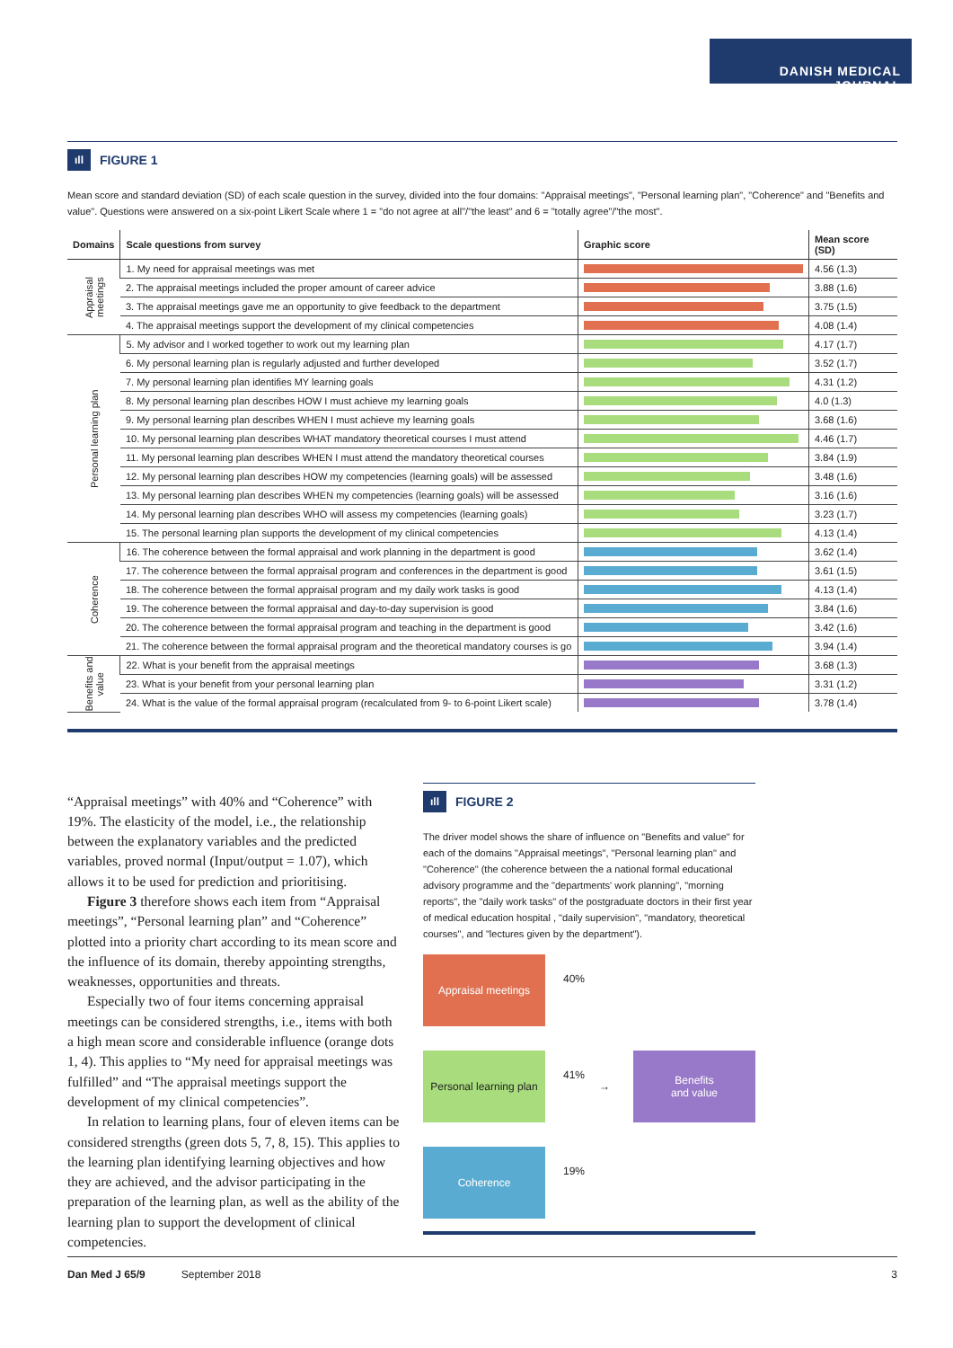DANISH MEDICAL JOURNAL
ıll FIGURE 1
Mean score and standard deviation (SD) of each scale question in the survey, divided into the four domains: "Appraisal meetings", "Personal learning plan", "Coherence" and "Benefits and value". Questions were answered on a six-point Likert Scale where 1 = "do not agree at all"/"the least" and 6 = "totally agree"/"the most".
| Domains | Scale questions from survey | Graphic score | Mean score (SD) |
| --- | --- | --- | --- |
| Appraisal meetings | 1. My need for appraisal meetings was met | | 4.56 (1.3) |
| | 2. The appraisal meetings included the proper amount of career advice | | 3.88 (1.6) |
| | 3. The appraisal meetings gave me an opportunity to give feedback to the department | | 3.75 (1.5) |
| | 4. The appraisal meetings support the development of my clinical competencies | | 4.08 (1.4) |
| Personal learning plan | 5. My advisor and I worked together to work out my learning plan | | 4.17 (1.7) |
| | 6. My personal learning plan is regularly adjusted and further developed | | 3.52 (1.7) |
| | 7. My personal learning plan identifies MY learning goals | | 4.31 (1.2) |
| | 8. My personal learning plan describes HOW I must achieve my learning goals | | 4.0 (1.3) |
| | 9. My personal learning plan describes WHEN I must achieve my learning goals | | 3.68 (1.6) |
| | 10. My personal learning plan describes WHAT mandatory theoretical courses I must attend | | 4.46 (1.7) |
| | 11. My personal learning plan describes WHEN I must attend the mandatory theoretical courses | | 3.84 (1.9) |
| | 12. My personal learning plan describes HOW my competencies (learning goals) will be assessed | | 3.48 (1.6) |
| | 13. My personal learning plan describes WHEN my competencies (learning goals) will be assessed | | 3.16 (1.6) |
| | 14. My personal learning plan describes WHO will assess my competencies (learning goals) | | 3.23 (1.7) |
| | 15. The personal learning plan supports the development of my clinical competencies | | 4.13 (1.4) |
| Coherence | 16. The coherence between the formal appraisal and work planning in the department is good | | 3.62 (1.4) |
| | 17. The coherence between the formal appraisal program and conferences in the department is good | | 3.61 (1.5) |
| | 18. The coherence between the formal appraisal program and my daily work tasks is good | | 4.13 (1.4) |
| | 19. The coherence between the formal appraisal and day-to-day supervision is good | | 3.84 (1.6) |
| | 20. The coherence between the formal appraisal program and teaching in the department is good | | 3.42 (1.6) |
| | 21. The coherence between the formal appraisal program and the theoretical mandatory courses is go | | 3.94 (1.4) |
| Benefits and value | 22. What is your benefit from the appraisal meetings | | 3.68 (1.3) |
| | 23. What is your benefit from your personal learning plan | | 3.31 (1.2) |
| | 24. What is the value of the formal appraisal program (recalculated from 9- to 6-point Likert scale) | | 3.78 (1.4) |
“Appraisal meetings” with 40% and “Coherence” with 19%. The elasticity of the model, i.e., the relationship between the explanatory variables and the predicted variables, proved normal (Input/output = 1.07), which allows it to be used for prediction and prioritising.
Figure 3 therefore shows each item from “Appraisal meetings”, “Personal learning plan” and “Coherence” plotted into a priority chart according to its mean score and the influence of its domain, thereby appointing strengths, weaknesses, opportunities and threats.
Especially two of four items concerning appraisal meetings can be considered strengths, i.e., items with both a high mean score and considerable influence (orange dots 1, 4). This applies to “My need for appraisal meetings was fulfilled” and “The appraisal meetings support the development of my clinical competencies”.
In relation to learning plans, four of eleven items can be considered strengths (green dots 5, 7, 8, 15). This applies to the learning plan identifying learning objectives and how they are achieved, and the advisor participating in the preparation of the learning plan, as well as the ability of the learning plan to support the development of clinical competencies.
ıll FIGURE 2
The driver model shows the share of influence on "Benefits and value" for each of the domains "Appraisal meetings", "Personal learning plan" and "Coherence" (the coherence between the a national formal educational advisory programme and the "departments' work planning", "morning reports", the "daily work tasks" of the postgraduate doctors in their first year of medical education hospital , "daily supervision", "mandatory, theoretical courses", and "lectures given by the department").
Appraisal meetings
40%
Personal learning plan
41%
→
Benefits
and value
Coherence
19%
Dan Med J 65/9 September 2018 3